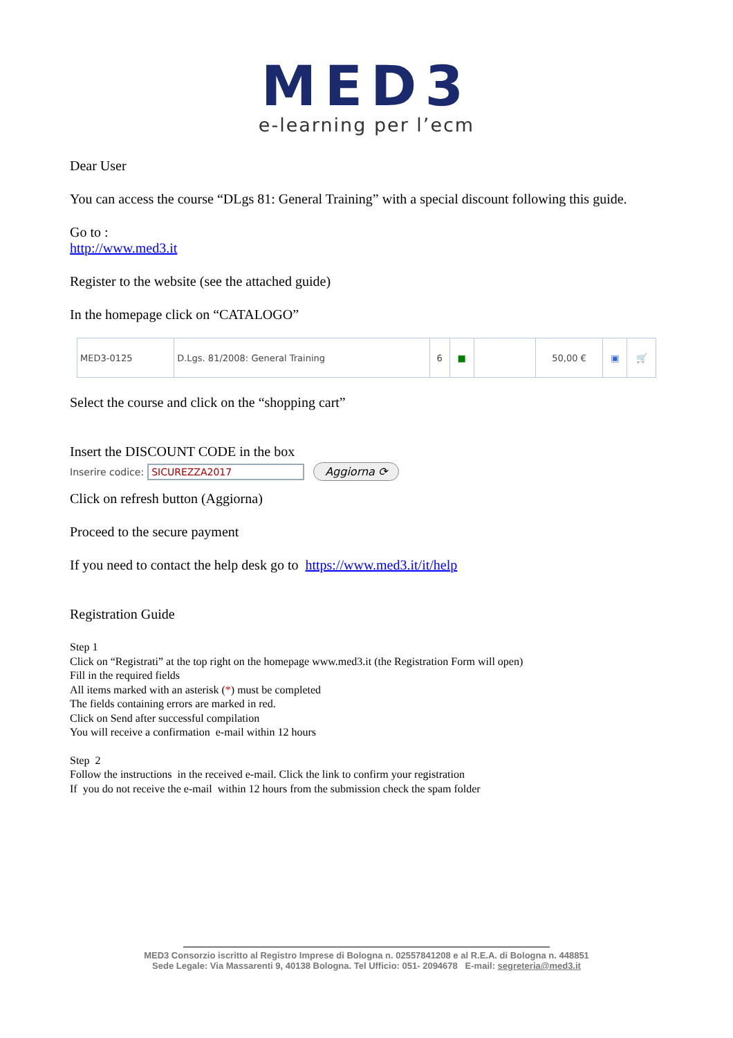MED3
e-learning per l’ecm
Dear User
You can access the course “DLgs 81: General Training” with a special discount following this guide.
Go to :
http://www.med3.it
Register to the website (see the attached guide)
In the homepage click on “CATALOGO”
| MED3-0125 | D.Lgs. 81/2008: General Training | 6 | ■ | | 50,00 € | ▣ | 🛒 |
Select the course and click on the “shopping cart”
Insert the DISCOUNT CODE in the box
Inserire codice: SICUREZZA2017 Aggiorna ⟳
Click on refresh button (Aggiorna)
Proceed to the secure payment
If you need to contact the help desk go to https://www.med3.it/it/help
Registration Guide
Step 1
Click on “Registrati” at the top right on the homepage www.med3.it (the Registration Form will open)
Fill in the required fields
All items marked with an asterisk (*) must be completed
The fields containing errors are marked in red.
Click on Send after successful compilation
You will receive a confirmation e-mail within 12 hours
Step 2
Follow the instructions in the received e-mail. Click the link to confirm your registration
If you do not receive the e-mail within 12 hours from the submission check the spam folder
MED3 Consorzio iscritto al Registro Imprese di Bologna n. 02557841208 e al R.E.A. di Bologna n. 448851
Sede Legale: Via Massarenti 9, 40138 Bologna. Tel Ufficio: 051- 2094678 E-mail: segreteria@med3.it